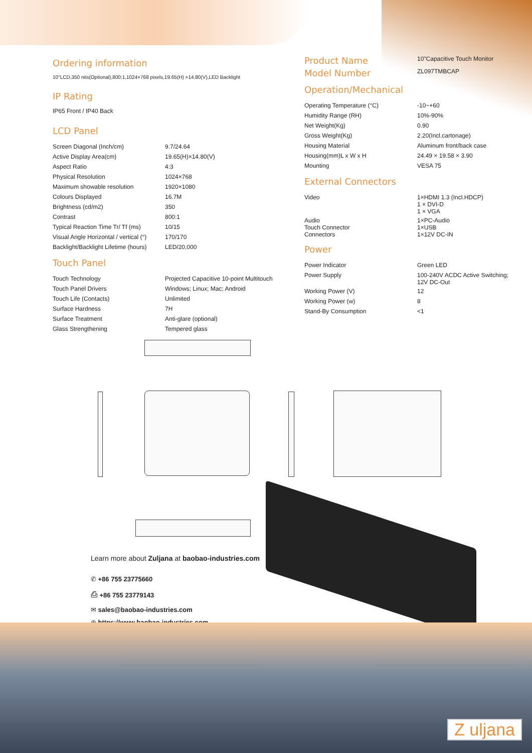Ordering information
10"LCD,350 nits(Optional),800:1,1024×768 pixels,19.65(H) ×14.80(V),LED Backlight
IP Rating
IP65 Front / IP40 Back
LCD Panel
| Screen Diagonal (Inch/cm) | 9.7/24.64 |
| Active Display Area(cm) | 19.65(H)×14.80(V) |
| Aspect Ratio | 4:3 |
| Physical Resolution | 1024×768 |
| Maximum showable resolution | 1920×1080 |
| Colours Displayed | 16.7M |
| Brightness (cd/m2) | 350 |
| Contrast | 800:1 |
| Typical Reaction Time Tr/ Tf (ms) | 10/15 |
| Visual Angle Horizontal / vertical (°) | 170/170 |
| Backlight/Backlight Lifetime (hours) | LED/20,000 |
Touch Panel
| Touch Technology | Projected Capacitive 10-point Multitouch |
| Touch Panel Drivers | Windows; Linux; Mac; Android |
| Touch Life (Contacts) | Unlimited |
| Surface Hardness | 7H |
| Surface Treatment | Anti-glare (optional) |
| Glass Strengthening | Tempered glass |
| Product Name | 10"Capacitive Touch Monitor |
| Model Number | ZL097TMBCAP |
Operation/Mechanical
| Operating Temperature (°C) | -10~+60 |
| Humidity Range (RH) | 10%-90% |
| Net Weight(Kg) | 0.90 |
| Gross Weight(Kg) | 2.20(Incl.cartonage) |
| Housing Material | Aluminum front/back case |
| Housing(mm)L x W x H | 24.49 × 19.58 × 3.90 |
| Mounting | VESA 75 |
External Connectors
| Video | 1×HDMI 1.3 (Incl.HDCP) 1 × DVI-D 1 × VGA |
| Audio Touch Connector Connectors | 1×PC-Audio 1×USB 1×12V DC-IN |
Power
| Power Indicator | Green LED |
| Power Supply | 100-240V ACDC Active Switching; 12V DC-Out |
| Working Power (V) | 12 |
| Working Power (w) | 8 |
| Stand-By Consumption | <1 |
Learn more about Zuljana at baobao-industries.com
✆ +86 755 23775660
⎙ +86 755 23779143
✉ sales@baobao-industries.com
⊕ https://www.baobao-industries.com
Z uljana